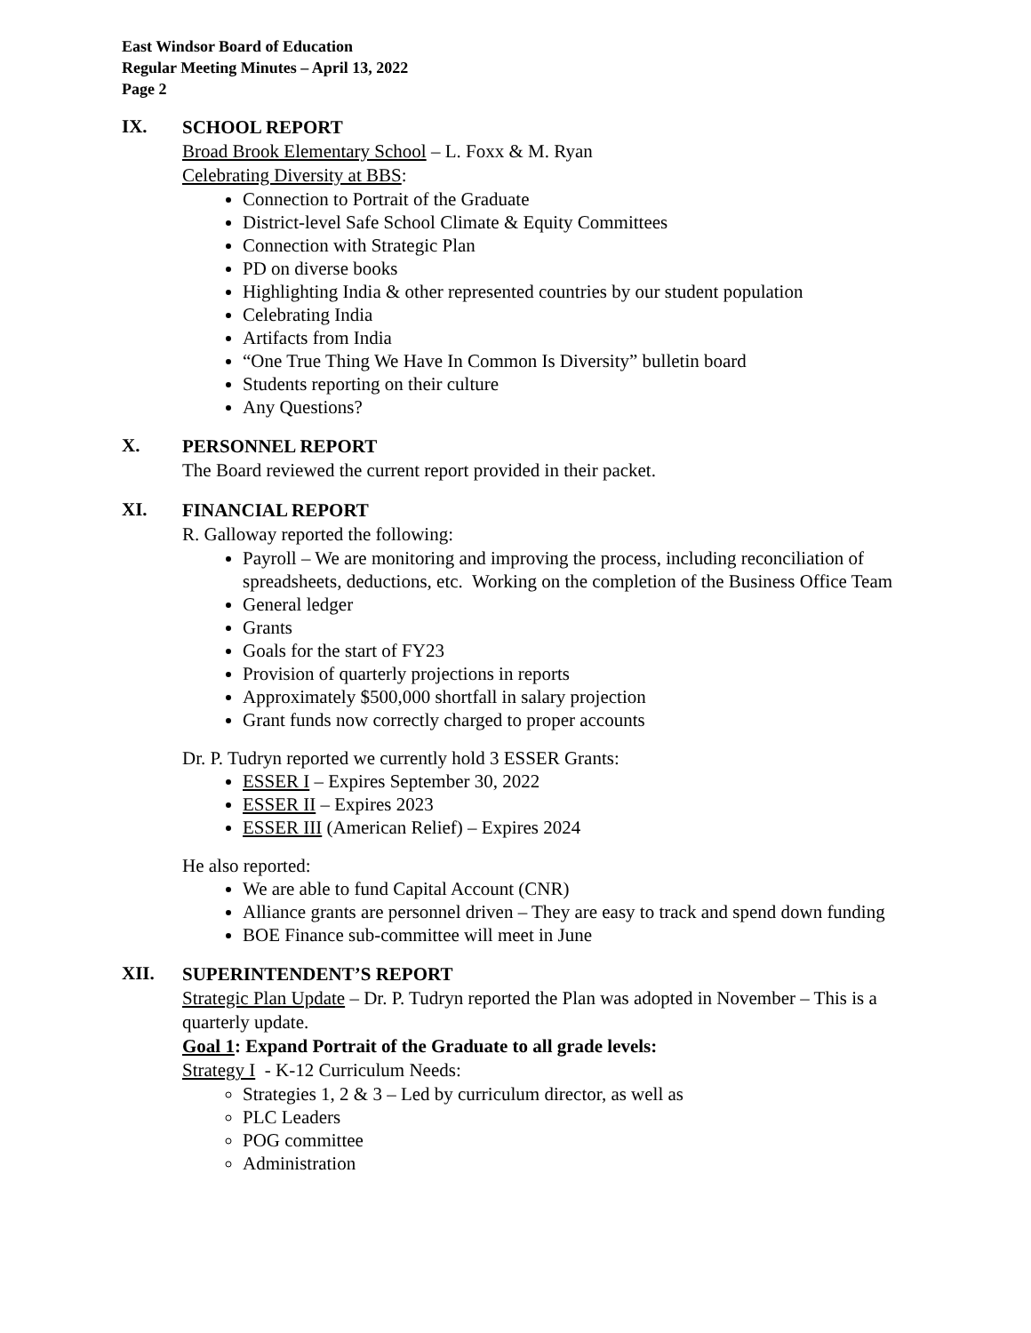East Windsor Board of Education
Regular Meeting Minutes – April 13, 2022
Page 2
IX.
SCHOOL REPORT
Broad Brook Elementary School – L. Foxx & M. Ryan
Celebrating Diversity at BBS:
Connection to Portrait of the Graduate
District-level Safe School Climate & Equity Committees
Connection with Strategic Plan
PD on diverse books
Highlighting India & other represented countries by our student population
Celebrating India
Artifacts from India
“One True Thing We Have In Common Is Diversity” bulletin board
Students reporting on their culture
Any Questions?
X.
PERSONNEL REPORT
The Board reviewed the current report provided in their packet.
XI.
FINANCIAL REPORT
R. Galloway reported the following:
Payroll – We are monitoring and improving the process, including reconciliation of spreadsheets, deductions, etc. Working on the completion of the Business Office Team
General ledger
Grants
Goals for the start of FY23
Provision of quarterly projections in reports
Approximately $500,000 shortfall in salary projection
Grant funds now correctly charged to proper accounts
Dr. P. Tudryn reported we currently hold 3 ESSER Grants:
ESSER I – Expires September 30, 2022
ESSER II – Expires 2023
ESSER III (American Relief) – Expires 2024
He also reported:
We are able to fund Capital Account (CNR)
Alliance grants are personnel driven – They are easy to track and spend down funding
BOE Finance sub-committee will meet in June
XII.
SUPERINTENDENT’S REPORT
Strategic Plan Update – Dr. P. Tudryn reported the Plan was adopted in November – This is a quarterly update.
Goal 1: Expand Portrait of the Graduate to all grade levels:
Strategy I - K-12 Curriculum Needs:
Strategies 1, 2 & 3 – Led by curriculum director, as well as
PLC Leaders
POG committee
Administration